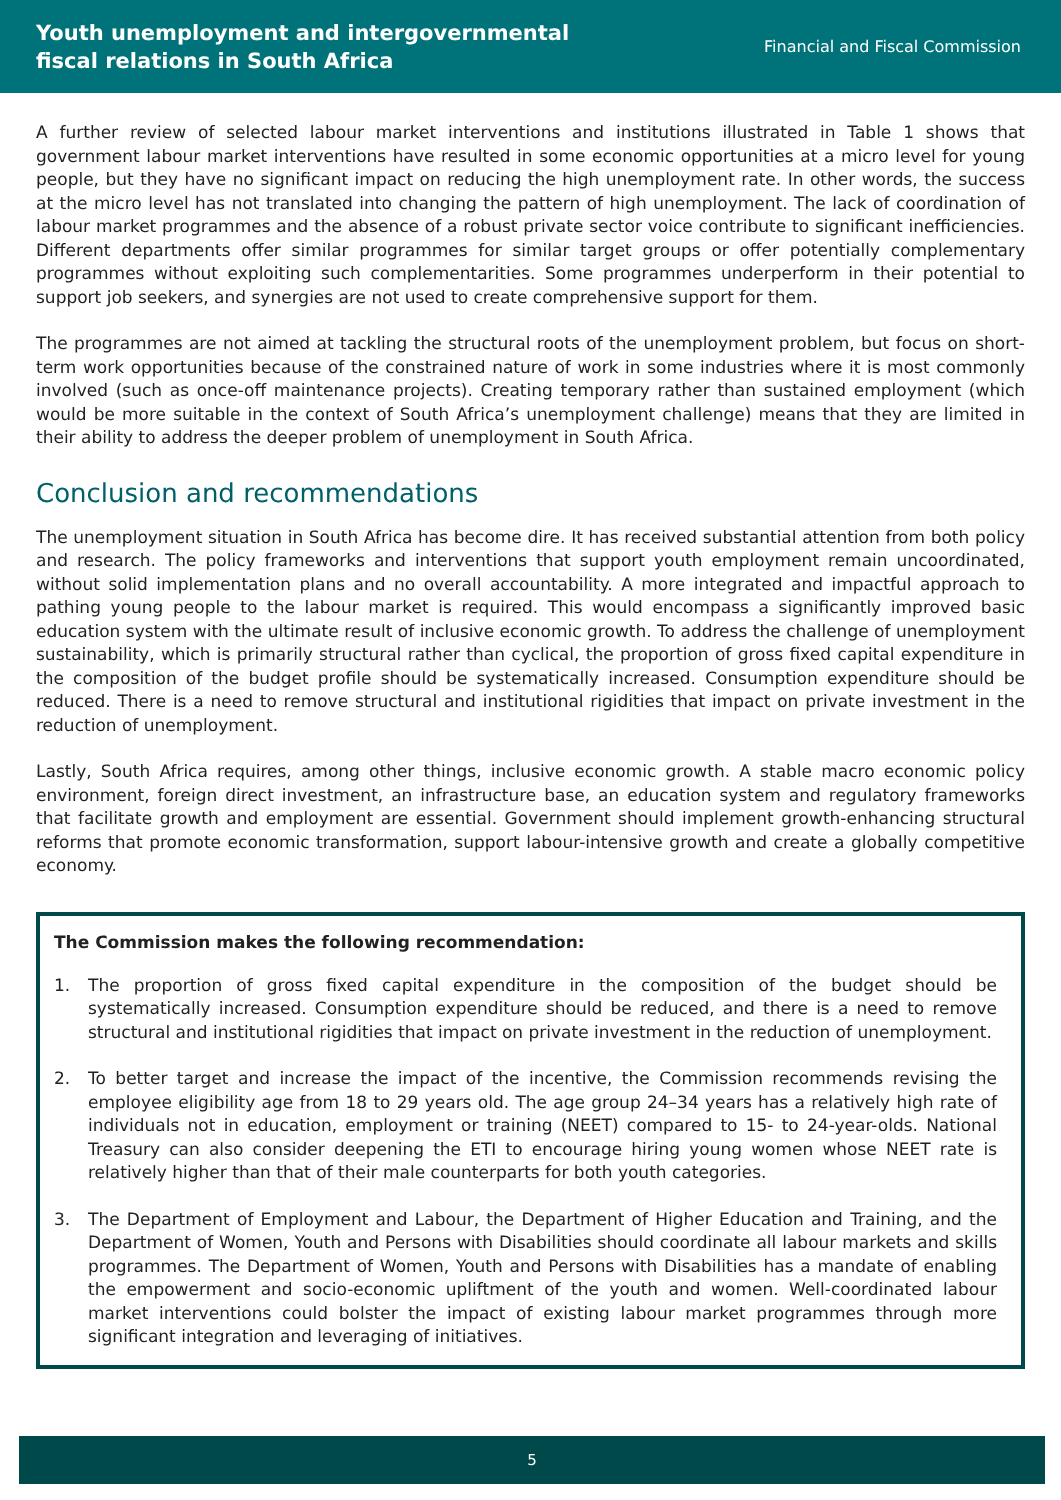Youth unemployment and intergovernmental
fiscal relations in South Africa
Financial and Fiscal Commission
A further review of selected labour market interventions and institutions illustrated in Table 1 shows that government labour market interventions have resulted in some economic opportunities at a micro level for young people, but they have no significant impact on reducing the high unemployment rate. In other words, the success at the micro level has not translated into changing the pattern of high unemployment. The lack of coordination of labour market programmes and the absence of a robust private sector voice contribute to significant inefficiencies. Different departments offer similar programmes for similar target groups or offer potentially complementary programmes without exploiting such complementarities. Some programmes underperform in their potential to support job seekers, and synergies are not used to create comprehensive support for them.
The programmes are not aimed at tackling the structural roots of the unemployment problem, but focus on short-term work opportunities because of the constrained nature of work in some industries where it is most commonly involved (such as once-off maintenance projects). Creating temporary rather than sustained employment (which would be more suitable in the context of South Africa’s unemployment challenge) means that they are limited in their ability to address the deeper problem of unemployment in South Africa.
Conclusion and recommendations
The unemployment situation in South Africa has become dire. It has received substantial attention from both policy and research. The policy frameworks and interventions that support youth employment remain uncoordinated, without solid implementation plans and no overall accountability. A more integrated and impactful approach to pathing young people to the labour market is required. This would encompass a significantly improved basic education system with the ultimate result of inclusive economic growth. To address the challenge of unemployment sustainability, which is primarily structural rather than cyclical, the proportion of gross fixed capital expenditure in the composition of the budget profile should be systematically increased. Consumption expenditure should be reduced. There is a need to remove structural and institutional rigidities that impact on private investment in the reduction of unemployment.
Lastly, South Africa requires, among other things, inclusive economic growth. A stable macro economic policy environment, foreign direct investment, an infrastructure base, an education system and regulatory frameworks that facilitate growth and employment are essential. Government should implement growth-enhancing structural reforms that promote economic transformation, support labour-intensive growth and create a globally competitive economy.
The Commission makes the following recommendation:
1. The proportion of gross fixed capital expenditure in the composition of the budget should be systematically increased. Consumption expenditure should be reduced, and there is a need to remove structural and institutional rigidities that impact on private investment in the reduction of unemployment.
2. To better target and increase the impact of the incentive, the Commission recommends revising the employee eligibility age from 18 to 29 years old. The age group 24–34 years has a relatively high rate of individuals not in education, employment or training (NEET) compared to 15- to 24-year-olds. National Treasury can also consider deepening the ETI to encourage hiring young women whose NEET rate is relatively higher than that of their male counterparts for both youth categories.
3. The Department of Employment and Labour, the Department of Higher Education and Training, and the Department of Women, Youth and Persons with Disabilities should coordinate all labour markets and skills programmes. The Department of Women, Youth and Persons with Disabilities has a mandate of enabling the empowerment and socio-economic upliftment of the youth and women. Well-coordinated labour market interventions could bolster the impact of existing labour market programmes through more significant integration and leveraging of initiatives.
5